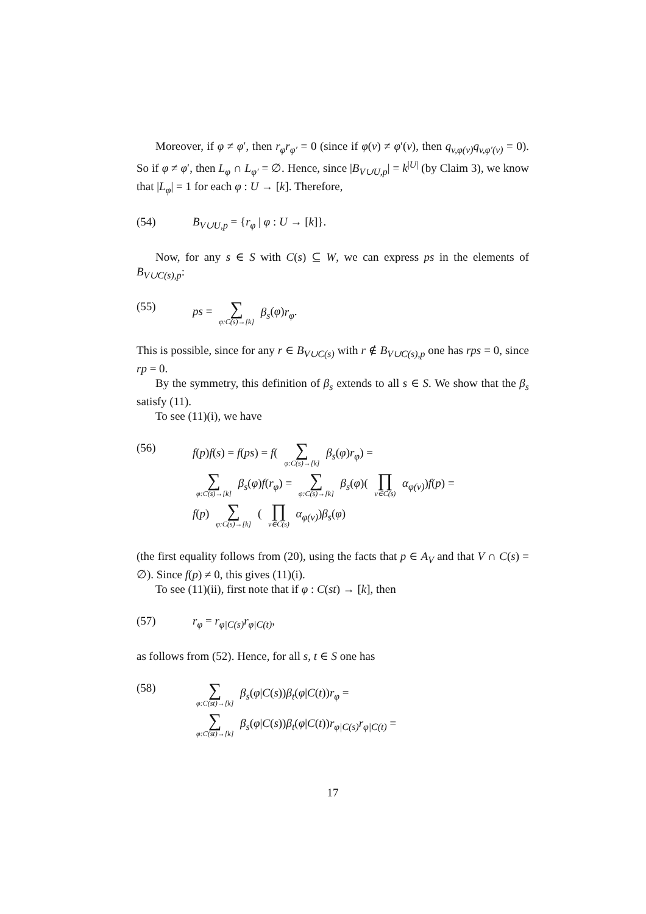Moreover, if φ ≠ φ′, then r<sub>φ</sub>r<sub>φ′</sub> = 0 (since if φ(v) ≠ φ′(v), then q<sub>v,φ(v)</sub>q<sub>v,φ′(v)</sub> = 0). So if φ ≠ φ′, then L<sub>φ</sub> ∩ L<sub>φ′</sub> = ∅. Hence, since |B<sub>V∪U,p</sub>| = k<sup>|U|</sup> (by Claim 3), we know that |L<sub>φ</sub>| = 1 for each φ : U → [k]. Therefore,
(54) B<sub>V∪U,p</sub> = {r<sub>φ</sub> | φ : U → [k]}.
Now, for any s ∈ S with C(s) ⊆ W, we can express ps in the elements of B<sub>V∪C(s),p</sub>:
(55) ps = ∑ φ:C(s)→[k] β<sub>s</sub>(φ)r<sub>φ</sub>.
This is possible, since for any r ∈ B<sub>V∪C(s)</sub> with r ∉ B<sub>V∪C(s),p</sub> one has rps = 0, since rp = 0.
By the symmetry, this definition of β<sub>s</sub> extends to all s ∈ S. We show that the β<sub>s</sub> satisfy (11).
To see (11)(i), we have
(56) f(p)f(s) = f(ps) = f( ∑ φ:C(s)→[k] β<sub>s</sub>(φ)r<sub>φ</sub>) =
∑ φ:C(s)→[k] β<sub>s</sub>(φ)f(r<sub>φ</sub>) = ∑ φ:C(s)→[k] β<sub>s</sub>(φ)( ∏ v∈C(s) α<sub>φ(v)</sub>)f(p) =
f(p) ∑ φ:C(s)→[k] ( ∏ v∈C(s) α<sub>φ(v)</sub>)β<sub>s</sub>(φ)
(the first equality follows from (20), using the facts that p ∈ A<sub>V</sub> and that V ∩ C(s) = ∅). Since f(p) ≠ 0, this gives (11)(i).
To see (11)(ii), first note that if φ : C(st) → [k], then
(57) r<sub>φ</sub> = r<sub>φ|C(s)</sub>r<sub>φ|C(t)</sub>,
as follows from (52). Hence, for all s, t ∈ S one has
(58)
∑ φ:C(st)→[k] β<sub>s</sub>(φ|C(s))β<sub>t</sub>(φ|C(t))r<sub>φ</sub> =
∑ φ:C(st)→[k] β<sub>s</sub>(φ|C(s))β<sub>t</sub>(φ|C(t))r<sub>φ|C(s)</sub>r<sub>φ|C(t)</sub> =
17